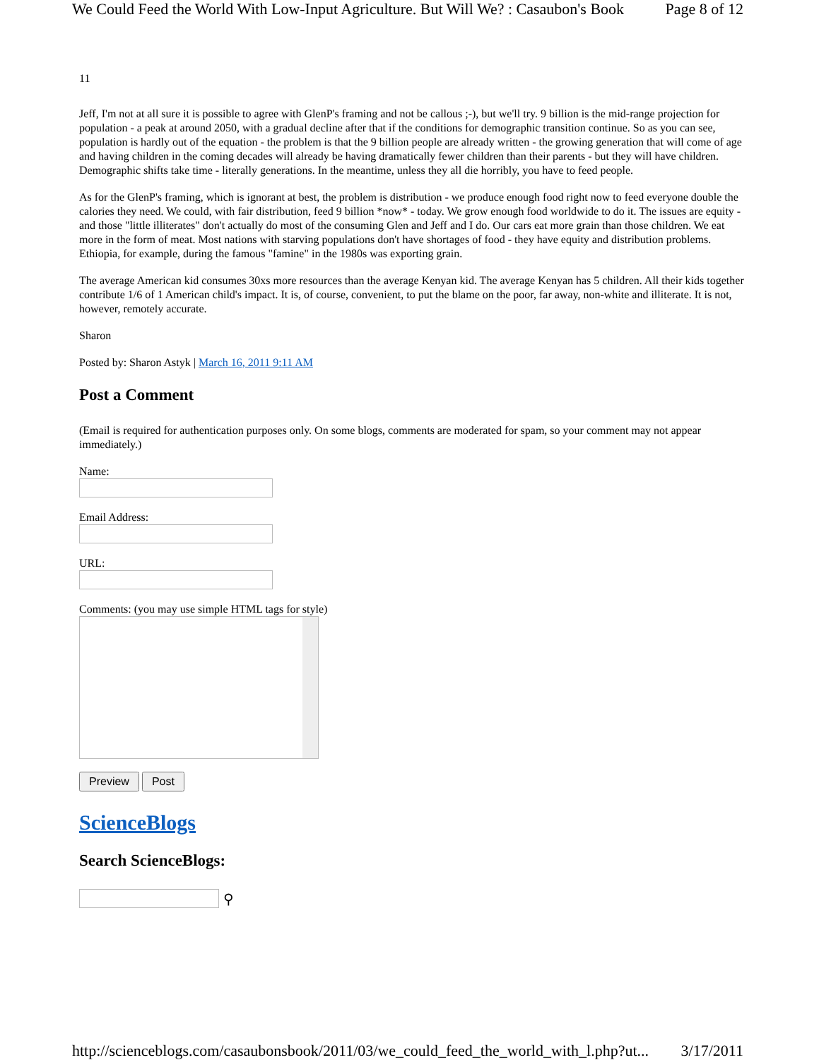We Could Feed the World With Low-Input Agriculture. But Will We? : Casaubon's Book Page 8 of 12
11
Jeff, I'm not at all sure it is possible to agree with GlenP's framing and not be callous ;-), but we'll try. 9 billion is the mid-range projection for population - a peak at around 2050, with a gradual decline after that if the conditions for demographic transition continue. So as you can see, population is hardly out of the equation - the problem is that the 9 billion people are already written - the growing generation that will come of age and having children in the coming decades will already be having dramatically fewer children than their parents - but they will have children. Demographic shifts take time - literally generations. In the meantime, unless they all die horribly, you have to feed people.
As for the GlenP's framing, which is ignorant at best, the problem is distribution - we produce enough food right now to feed everyone double the calories they need. We could, with fair distribution, feed 9 billion *now* - today. We grow enough food worldwide to do it. The issues are equity - and those "little illiterates" don't actually do most of the consuming Glen and Jeff and I do. Our cars eat more grain than those children. We eat more in the form of meat. Most nations with starving populations don't have shortages of food - they have equity and distribution problems. Ethiopia, for example, during the famous "famine" in the 1980s was exporting grain.
The average American kid consumes 30xs more resources than the average Kenyan kid. The average Kenyan has 5 children. All their kids together contribute 1/6 of 1 American child's impact. It is, of course, convenient, to put the blame on the poor, far away, non-white and illiterate. It is not, however, remotely accurate.
Sharon
Posted by: Sharon Astyk | March 16, 2011 9:11 AM
Post a Comment
(Email is required for authentication purposes only. On some blogs, comments are moderated for spam, so your comment may not appear immediately.)
Name:
Email Address:
URL:
Comments: (you may use simple HTML tags for style)
Preview Post
ScienceBlogs
Search ScienceBlogs:
⚲
http://scienceblogs.com/casaubonsbook/2011/03/we_could_feed_the_world_with_l.php?ut... 3/17/2011